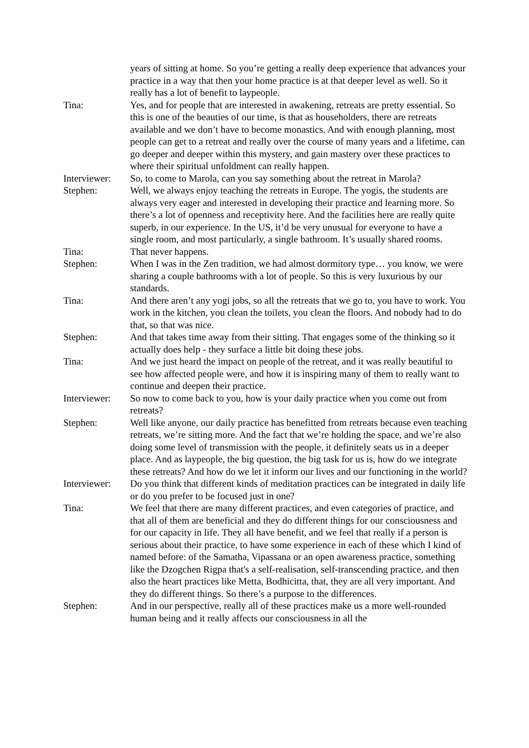years of sitting at home. So you’re getting a really deep experience that advances your practice in a way that then your home practice is at that deeper level as well. So it really has a lot of benefit to laypeople.
Tina: Yes, and for people that are interested in awakening, retreats are pretty essential. So this is one of the beauties of our time, is that as householders, there are retreats available and we don’t have to become monastics. And with enough planning, most people can get to a retreat and really over the course of many years and a lifetime, can go deeper and deeper within this mystery, and gain mastery over these practices to where their spiritual unfoldment can really happen.
Interviewer:
So, to come to Marola, can you say something about the retreat in Marola?
Stephen: Well, we always enjoy teaching the retreats in Europe. The yogis, the students are always very eager and interested in developing their practice and learning more. So there’s a lot of openness and receptivity here. And the facilities here are really quite superb, in our experience. In the US, it’d be very unusual for everyone to have a single room, and most particularly, a single bathroom. It’s usually shared rooms.
Tina: That never happens.
Stephen: When I was in the Zen tradition, we had almost dormitory type… you know, we were sharing a couple bathrooms with a lot of people. So this is very luxurious by our standards.
Tina: And there aren’t any yogi jobs, so all the retreats that we go to, you have to work. You work in the kitchen, you clean the toilets, you clean the floors. And nobody had to do that, so that was nice.
Stephen: And that takes time away from their sitting. That engages some of the thinking so it actually does help - they surface a little bit doing these jobs.
Tina: And we just heard the impact on people of the retreat, and it was really beautiful to see how affected people were, and how it is inspiring many of them to really want to continue and deepen their practice.
Interviewer:
So now to come back to you, how is your daily practice when you come out from retreats?
Stephen: Well like anyone, our daily practice has benefitted from retreats because even teaching retreats, we’re sitting more. And the fact that we’re holding the space, and we’re also doing some level of transmission with the people, it definitely seats us in a deeper place. And as laypeople, the big question, the big task for us is, how do we integrate these retreats? And how do we let it inform our lives and our functioning in the world?
Interviewer:
Do you think that different kinds of meditation practices can be integrated in daily life or do you prefer to be focused just in one?
Tina: We feel that there are many different practices, and even categories of practice, and that all of them are beneficial and they do different things for our consciousness and for our capacity in life. They all have benefit, and we feel that really if a person is serious about their practice, to have some experience in each of these which I kind of named before: of the Samatha, Vipassana or an open awareness practice, something like the Dzogchen Rigpa that's a self-realisation, self-transcending practice, and then also the heart practices like Metta, Bodhicitta, that, they are all very important. And they do different things. So there’s a purpose to the differences.
Stephen: And in our perspective, really all of these practices make us a more well-rounded human being and it really affects our consciousness in all the